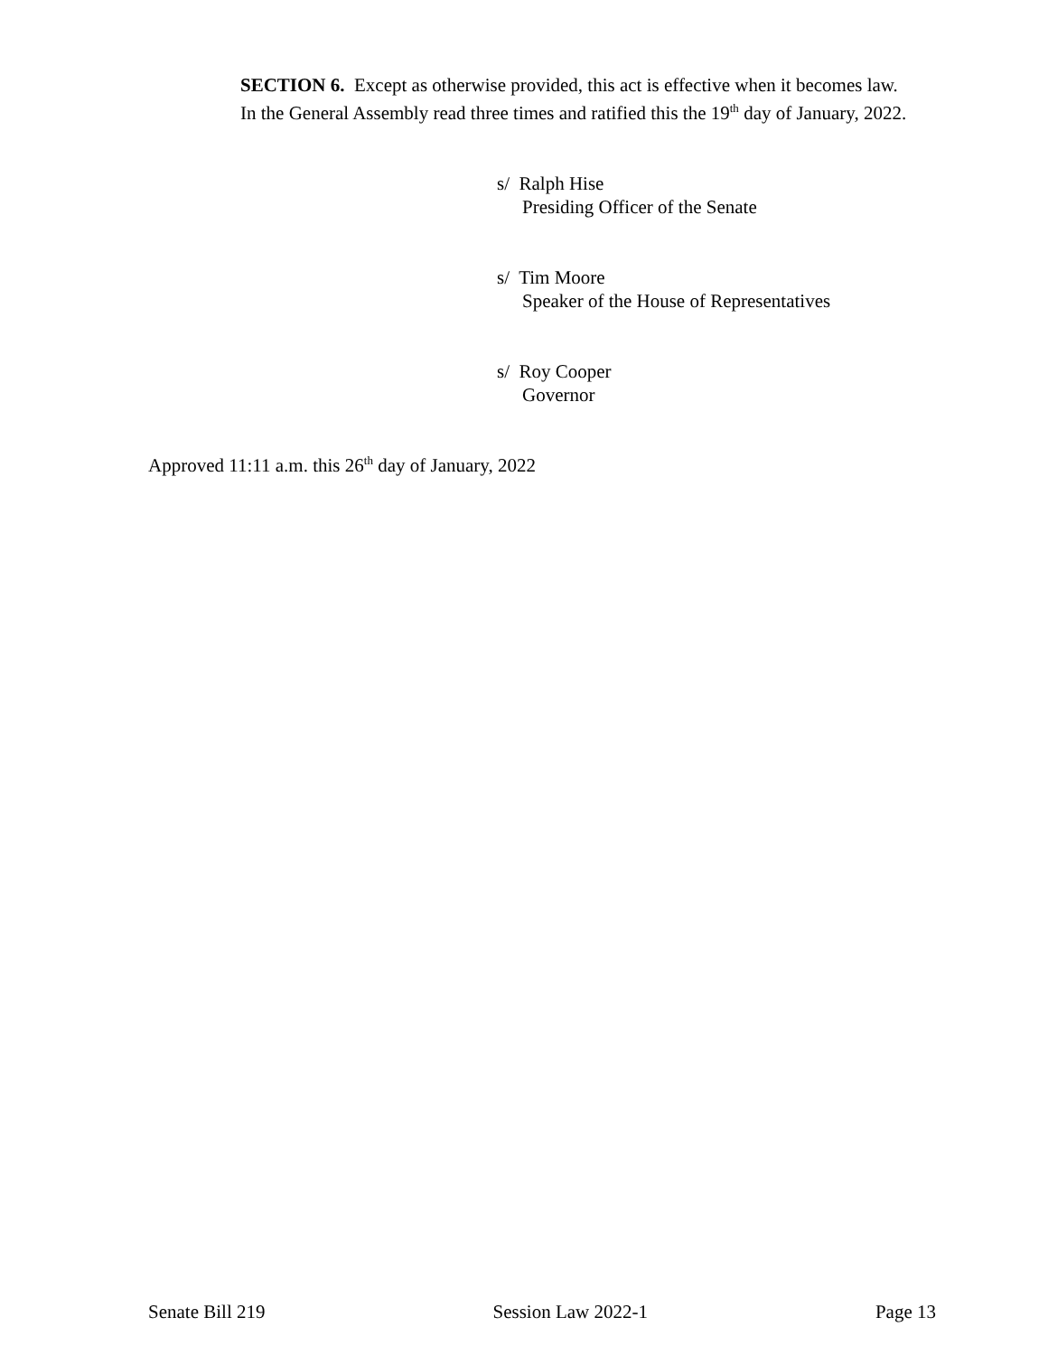SECTION 6. Except as otherwise provided, this act is effective when it becomes law.
In the General Assembly read three times and ratified this the 19<sup>th</sup> day of January, 2022.
s/ Ralph Hise
Presiding Officer of the Senate
s/ Tim Moore
Speaker of the House of Representatives
s/ Roy Cooper
Governor
Approved 11:11 a.m. this 26<sup>th</sup> day of January, 2022
Senate Bill 219 Session Law 2022-1 Page 13